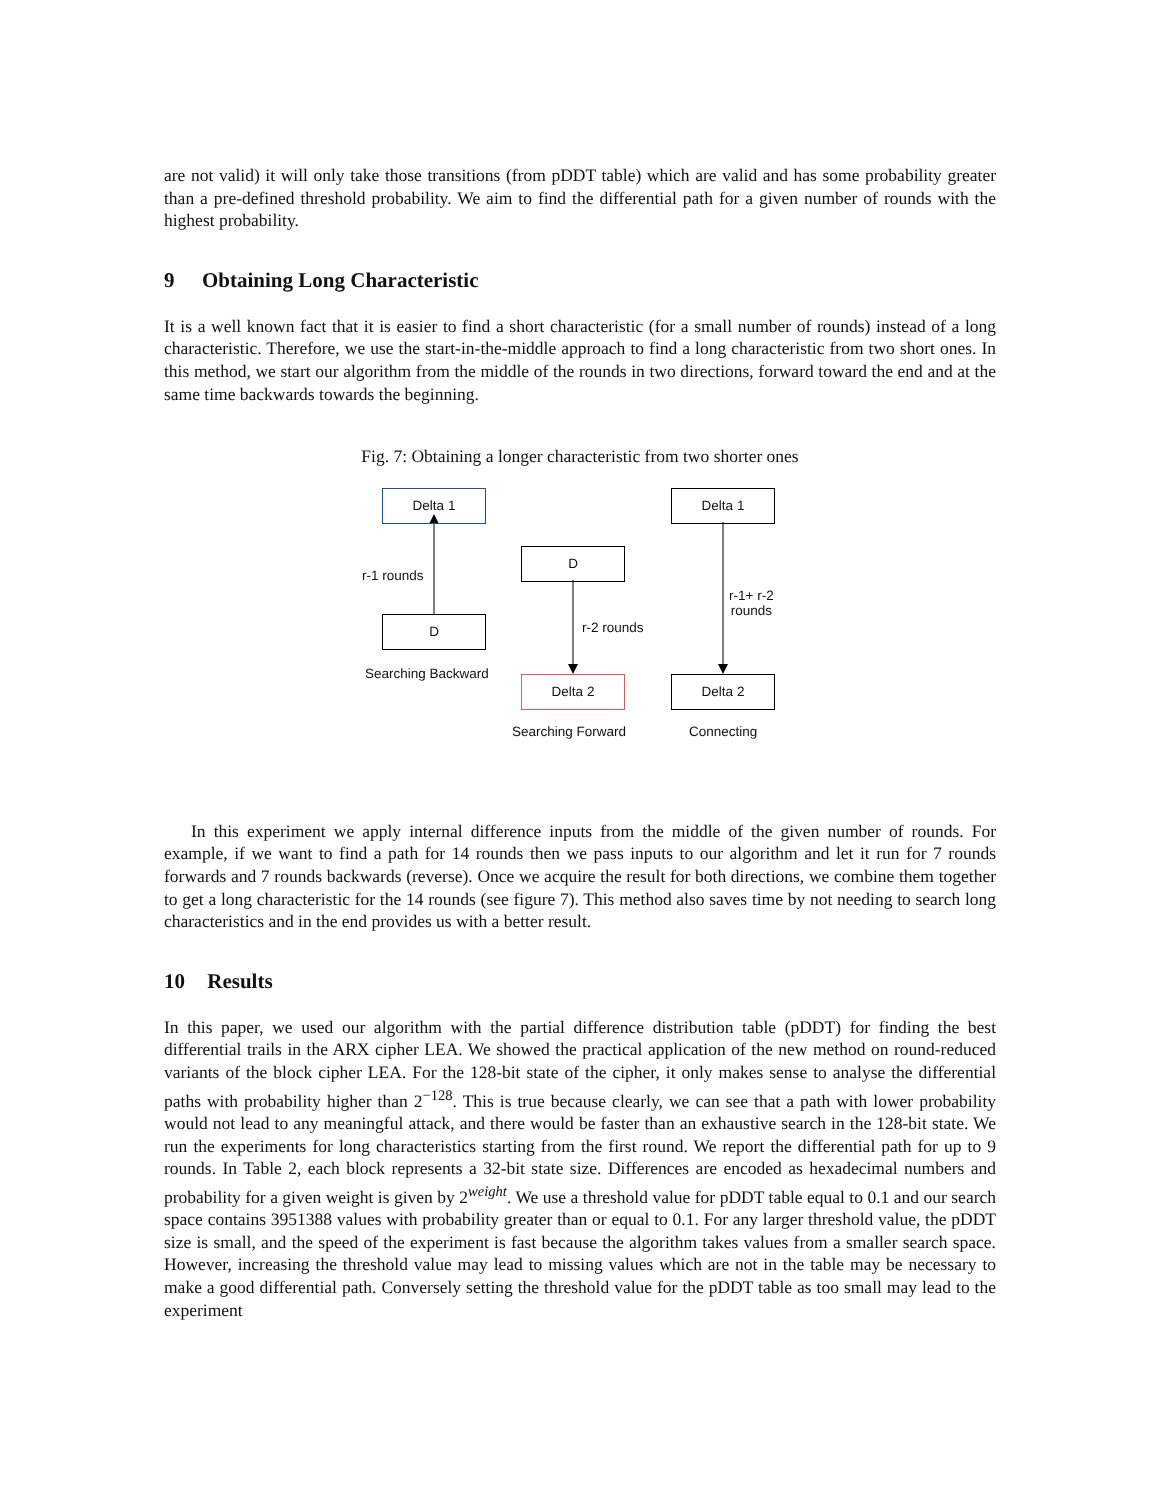are not valid) it will only take those transitions (from pDDT table) which are valid and has some probability greater than a pre-defined threshold probability. We aim to find the differential path for a given number of rounds with the highest probability.
9 Obtaining Long Characteristic
It is a well known fact that it is easier to find a short characteristic (for a small number of rounds) instead of a long characteristic. Therefore, we use the start-in-the-middle approach to find a long characteristic from two short ones. In this method, we start our algorithm from the middle of the rounds in two directions, forward toward the end and at the same time backwards towards the beginning.
Fig. 7: Obtaining a longer characteristic from two shorter ones
Delta 1
r-1 rounds
D
Searching Backward
D
r-2 rounds
Delta 2
Searching Forward
Delta 1
r-1+ r-2
rounds
Delta 2
Connecting
In this experiment we apply internal difference inputs from the middle of the given number of rounds. For example, if we want to find a path for 14 rounds then we pass inputs to our algorithm and let it run for 7 rounds forwards and 7 rounds backwards (reverse). Once we acquire the result for both directions, we combine them together to get a long characteristic for the 14 rounds (see figure 7). This method also saves time by not needing to search long characteristics and in the end provides us with a better result.
10 Results
In this paper, we used our algorithm with the partial difference distribution table (pDDT) for finding the best differential trails in the ARX cipher LEA. We showed the practical application of the new method on round-reduced variants of the block cipher LEA. For the 128-bit state of the cipher, it only makes sense to analyse the differential paths with probability higher than 2<sup>−128</sup>. This is true because clearly, we can see that a path with lower probability would not lead to any meaningful attack, and there would be faster than an exhaustive search in the 128-bit state. We run the experiments for long characteristics starting from the first round. We report the differential path for up to 9 rounds. In Table 2, each block represents a 32-bit state size. Differences are encoded as hexadecimal numbers and probability for a given weight is given by 2<sup>weight</sup>. We use a threshold value for pDDT table equal to 0.1 and our search space contains 3951388 values with probability greater than or equal to 0.1. For any larger threshold value, the pDDT size is small, and the speed of the experiment is fast because the algorithm takes values from a smaller search space. However, increasing the threshold value may lead to missing values which are not in the table may be necessary to make a good differential path. Conversely setting the threshold value for the pDDT table as too small may lead to the experiment